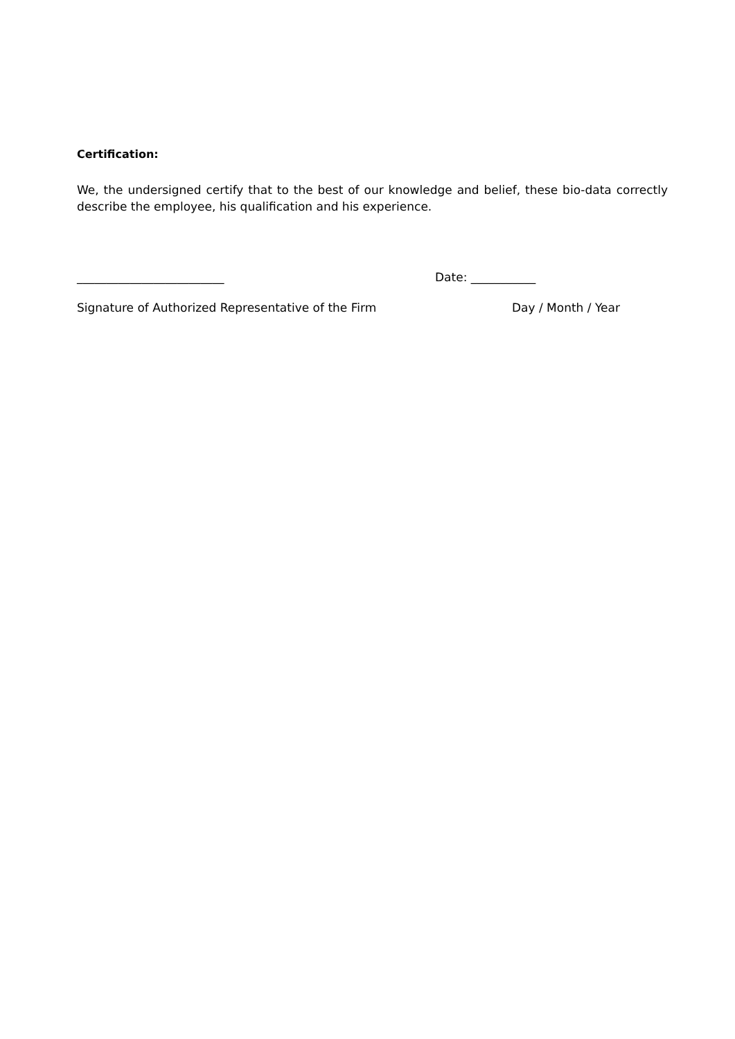Certification:
We, the undersigned certify that to the best of our knowledge and belief, these bio-data correctly describe the employee, his qualification and his experience.
_________________________ Date: ___________
Signature of Authorized Representative of the Firm Day / Month / Year